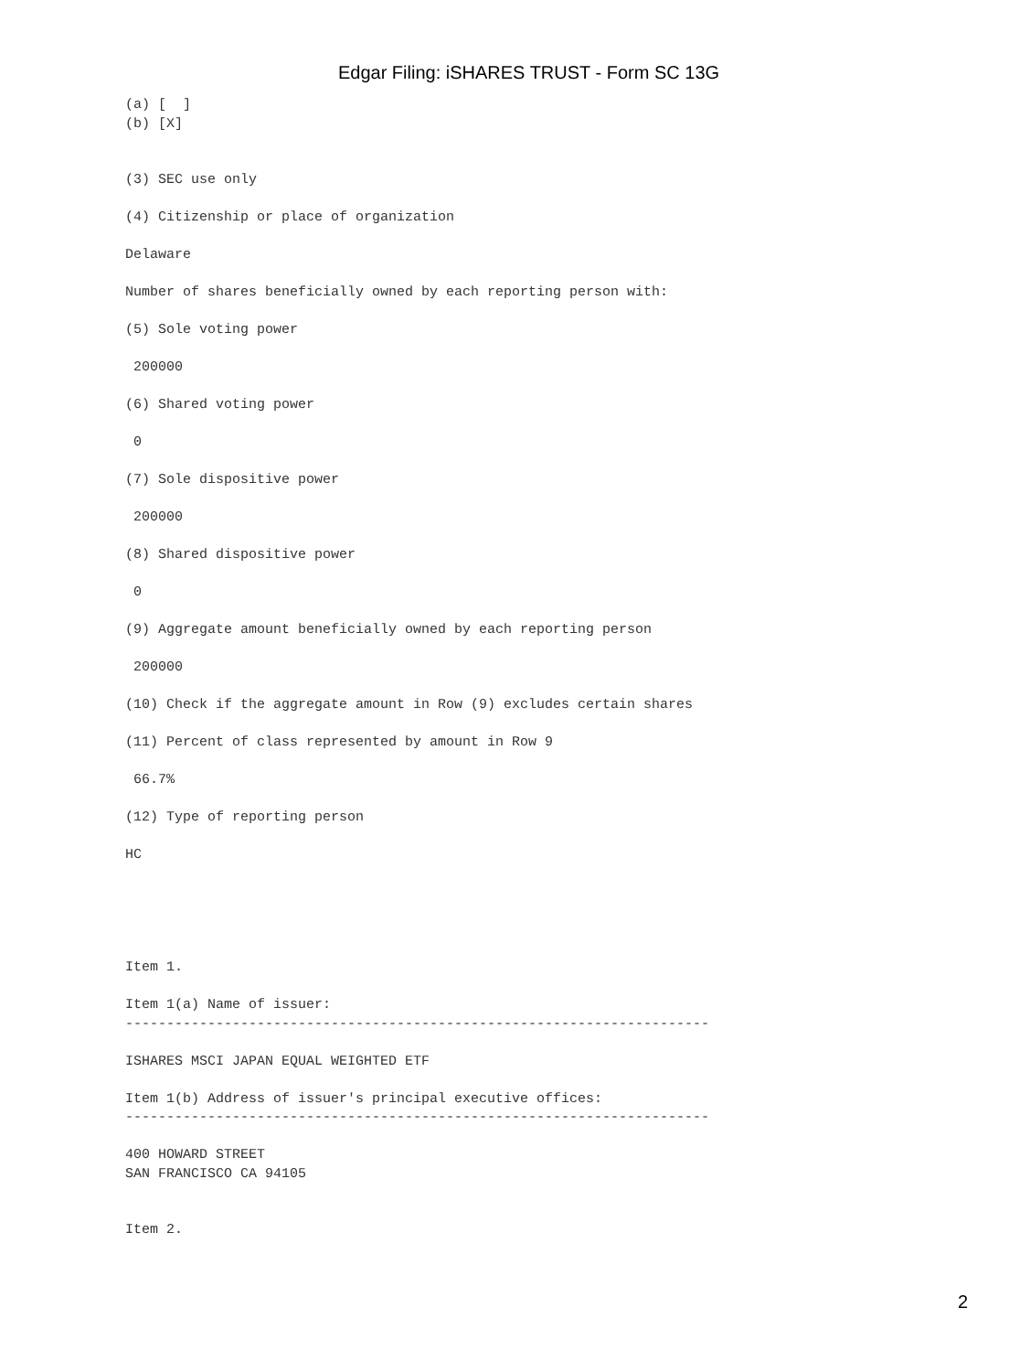Edgar Filing: iSHARES TRUST - Form SC 13G
(a) [  ]
(b) [X]


(3) SEC use only

(4) Citizenship or place of organization

Delaware

Number of shares beneficially owned by each reporting person with:

(5) Sole voting power

 200000

(6) Shared voting power

 0

(7) Sole dispositive power

 200000

(8) Shared dispositive power

 0

(9) Aggregate amount beneficially owned by each reporting person

 200000

(10) Check if the aggregate amount in Row (9) excludes certain shares

(11) Percent of class represented by amount in Row 9

 66.7%

(12) Type of reporting person

HC





Item 1.

Item 1(a) Name of issuer:
-----------------------------------------------------------------------

ISHARES MSCI JAPAN EQUAL WEIGHTED ETF

Item 1(b) Address of issuer's principal executive offices:
-----------------------------------------------------------------------

400 HOWARD STREET
SAN FRANCISCO CA 94105


Item 2.
2